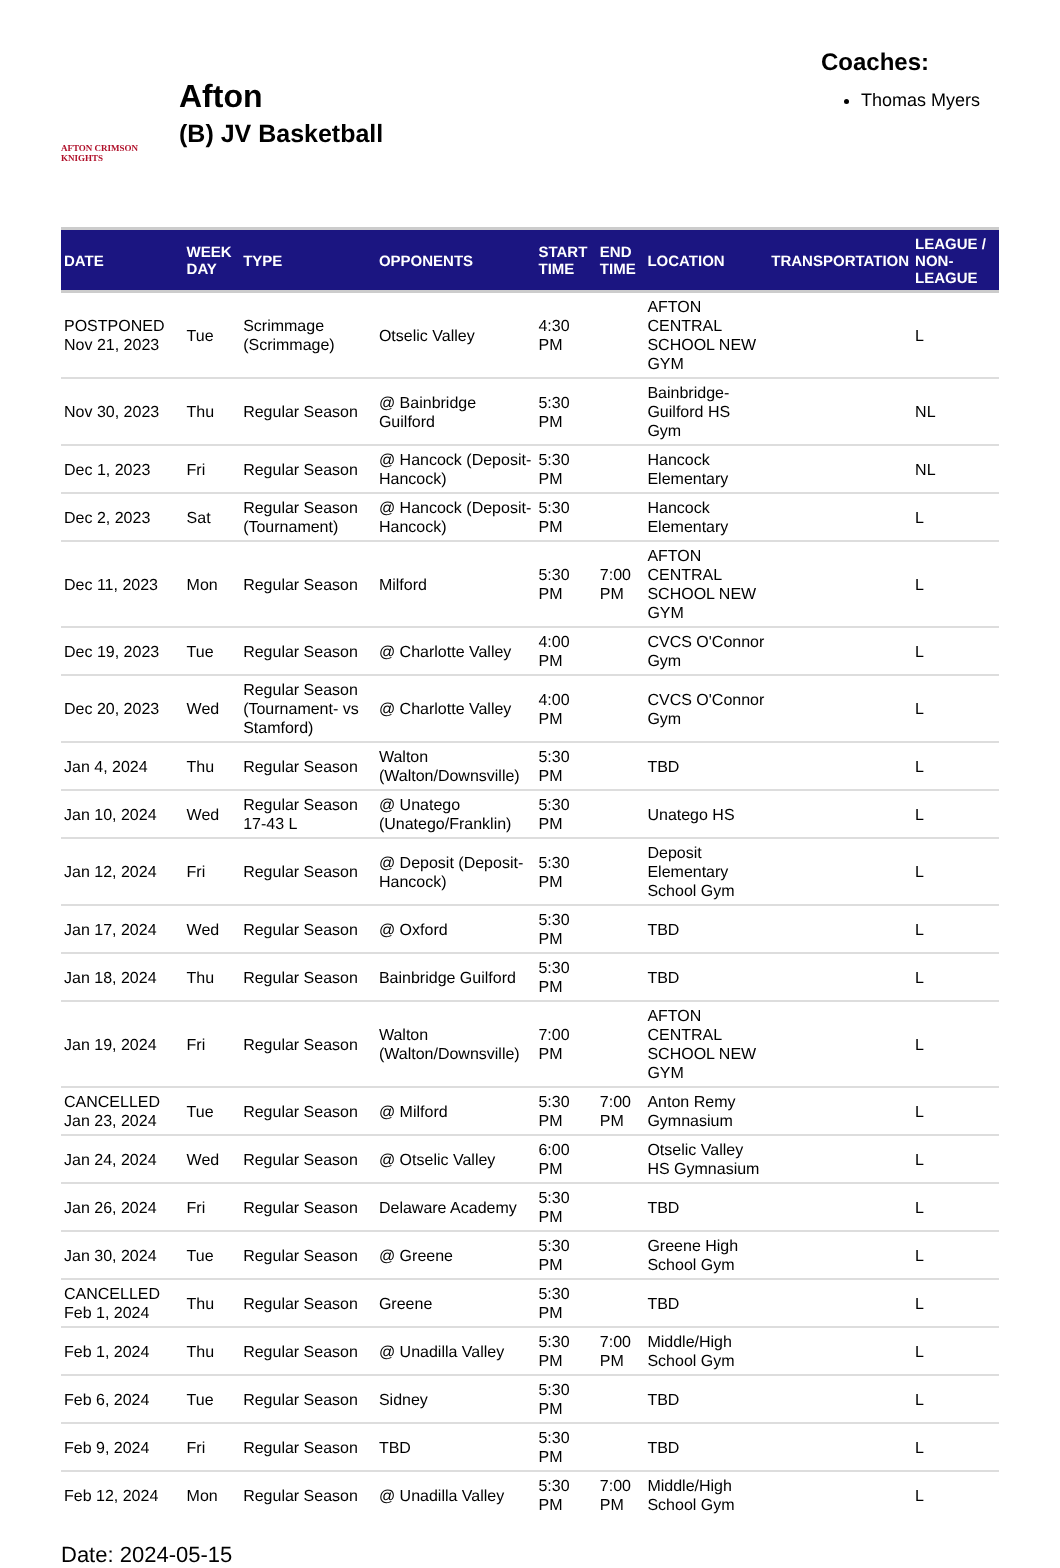AFTON CRIMSON KNIGHTS
Afton
(B) JV Basketball
Coaches:
Thomas Myers
| DATE | WEEK DAY | TYPE | OPPONENTS | START TIME | END TIME | LOCATION | TRANSPORTATION | LEAGUE / NON-LEAGUE |
| --- | --- | --- | --- | --- | --- | --- | --- | --- |
| POSTPONED Nov 21, 2023 | Tue | Scrimmage (Scrimmage) | Otselic Valley | 4:30 PM | | AFTON CENTRAL SCHOOL NEW GYM | | L |
| Nov 30, 2023 | Thu | Regular Season | @ Bainbridge Guilford | 5:30 PM | | Bainbridge-Guilford HS Gym | | NL |
| Dec 1, 2023 | Fri | Regular Season | @ Hancock (Deposit-Hancock) | 5:30 PM | | Hancock Elementary | | NL |
| Dec 2, 2023 | Sat | Regular Season (Tournament) | @ Hancock (Deposit-Hancock) | 5:30 PM | | Hancock Elementary | | L |
| Dec 11, 2023 | Mon | Regular Season | Milford | 5:30 PM | 7:00 PM | AFTON CENTRAL SCHOOL NEW GYM | | L |
| Dec 19, 2023 | Tue | Regular Season | @ Charlotte Valley | 4:00 PM | | CVCS O'Connor Gym | | L |
| Dec 20, 2023 | Wed | Regular Season (Tournament- vs Stamford) | @ Charlotte Valley | 4:00 PM | | CVCS O'Connor Gym | | L |
| Jan 4, 2024 | Thu | Regular Season | Walton (Walton/Downsville) | 5:30 PM | | TBD | | L |
| Jan 10, 2024 | Wed | Regular Season 17-43 L | @ Unatego (Unatego/Franklin) | 5:30 PM | | Unatego HS | | L |
| Jan 12, 2024 | Fri | Regular Season | @ Deposit (Deposit-Hancock) | 5:30 PM | | Deposit Elementary School Gym | | L |
| Jan 17, 2024 | Wed | Regular Season | @ Oxford | 5:30 PM | | TBD | | L |
| Jan 18, 2024 | Thu | Regular Season | Bainbridge Guilford | 5:30 PM | | TBD | | L |
| Jan 19, 2024 | Fri | Regular Season | Walton (Walton/Downsville) | 7:00 PM | | AFTON CENTRAL SCHOOL NEW GYM | | L |
| CANCELLED Jan 23, 2024 | Tue | Regular Season | @ Milford | 5:30 PM | 7:00 PM | Anton Remy Gymnasium | | L |
| Jan 24, 2024 | Wed | Regular Season | @ Otselic Valley | 6:00 PM | | Otselic Valley HS Gymnasium | | L |
| Jan 26, 2024 | Fri | Regular Season | Delaware Academy | 5:30 PM | | TBD | | L |
| Jan 30, 2024 | Tue | Regular Season | @ Greene | 5:30 PM | | Greene High School Gym | | L |
| CANCELLED Feb 1, 2024 | Thu | Regular Season | Greene | 5:30 PM | | TBD | | L |
| Feb 1, 2024 | Thu | Regular Season | @ Unadilla Valley | 5:30 PM | 7:00 PM | Middle/High School Gym | | L |
| Feb 6, 2024 | Tue | Regular Season | Sidney | 5:30 PM | | TBD | | L |
| Feb 9, 2024 | Fri | Regular Season | TBD | 5:30 PM | | TBD | | L |
| Feb 12, 2024 | Mon | Regular Season | @ Unadilla Valley | 5:30 PM | 7:00 PM | Middle/High School Gym | | L |
Date: 2024-05-15